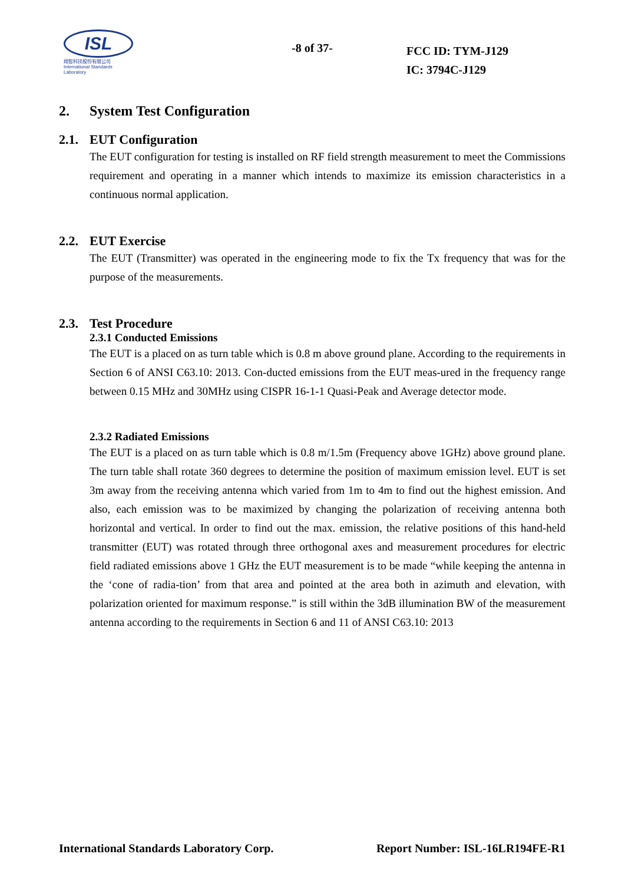ISL
翔智科技股份有限公司
International Standards Laboratory
-8 of 37-
FCC ID: TYM-J129
IC: 3794C-J129
2. System Test Configuration
2.1. EUT Configuration
The EUT configuration for testing is installed on RF field strength measurement to meet the Commissions requirement and operating in a manner which intends to maximize its emission characteristics in a continuous normal application.
2.2. EUT Exercise
The EUT (Transmitter) was operated in the engineering mode to fix the Tx frequency that was for the purpose of the measurements.
2.3. Test Procedure
2.3.1 Conducted Emissions
The EUT is a placed on as turn table which is 0.8 m above ground plane. According to the requirements in Section 6 of ANSI C63.10: 2013. Con-ducted emissions from the EUT meas-ured in the frequency range between 0.15 MHz and 30MHz using CISPR 16-1-1 Quasi-Peak and Average detector mode.
2.3.2 Radiated Emissions
The EUT is a placed on as turn table which is 0.8 m/1.5m (Frequency above 1GHz) above ground plane. The turn table shall rotate 360 degrees to determine the position of maximum emission level. EUT is set 3m away from the receiving antenna which varied from 1m to 4m to find out the highest emission. And also, each emission was to be maximized by changing the polarization of receiving antenna both horizontal and vertical. In order to find out the max. emission, the relative positions of this hand-held transmitter (EUT) was rotated through three orthogonal axes and measurement procedures for electric field radiated emissions above 1 GHz the EUT measurement is to be made “while keeping the antenna in the ‘cone of radia-tion’ from that area and pointed at the area both in azimuth and elevation, with polarization oriented for maximum response.” is still within the 3dB illumination BW of the measurement antenna according to the requirements in Section 6 and 11 of ANSI C63.10: 2013
International Standards Laboratory Corp. Report Number: ISL-16LR194FE-R1